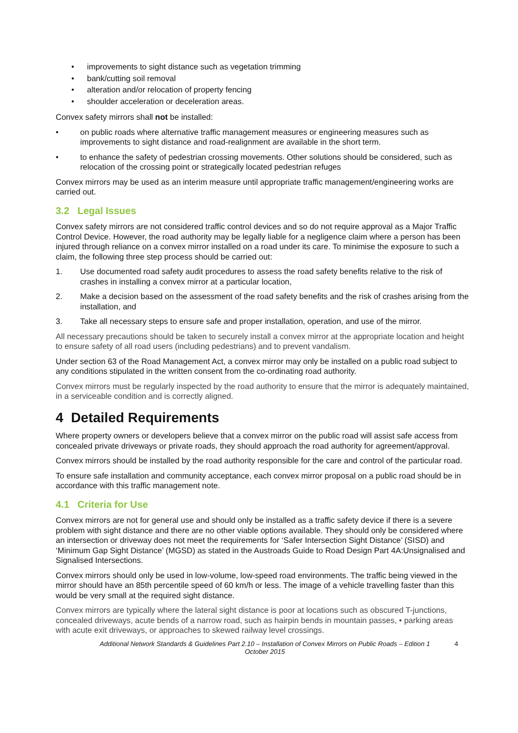• improvements to sight distance such as vegetation trimming
• bank/cutting soil removal
• alteration and/or relocation of property fencing
• shoulder acceleration or deceleration areas.
Convex safety mirrors shall not be installed:
• on public roads where alternative traffic management measures or engineering measures such as improvements to sight distance and road-realignment are available in the short term.
• to enhance the safety of pedestrian crossing movements. Other solutions should be considered, such as relocation of the crossing point or strategically located pedestrian refuges
Convex mirrors may be used as an interim measure until appropriate traffic management/engineering works are carried out.
3.2 Legal Issues
Convex safety mirrors are not considered traffic control devices and so do not require approval as a Major Traffic Control Device. However, the road authority may be legally liable for a negligence claim where a person has been injured through reliance on a convex mirror installed on a road under its care. To minimise the exposure to such a claim, the following three step process should be carried out:
1. Use documented road safety audit procedures to assess the road safety benefits relative to the risk of crashes in installing a convex mirror at a particular location,
2. Make a decision based on the assessment of the road safety benefits and the risk of crashes arising from the installation, and
3. Take all necessary steps to ensure safe and proper installation, operation, and use of the mirror.
All necessary precautions should be taken to securely install a convex mirror at the appropriate location and height to ensure safety of all road users (including pedestrians) and to prevent vandalism.
Under section 63 of the Road Management Act, a convex mirror may only be installed on a public road subject to any conditions stipulated in the written consent from the co-ordinating road authority.
Convex mirrors must be regularly inspected by the road authority to ensure that the mirror is adequately maintained, in a serviceable condition and is correctly aligned.
4 Detailed Requirements
Where property owners or developers believe that a convex mirror on the public road will assist safe access from concealed private driveways or private roads, they should approach the road authority for agreement/approval.
Convex mirrors should be installed by the road authority responsible for the care and control of the particular road.
To ensure safe installation and community acceptance, each convex mirror proposal on a public road should be in accordance with this traffic management note.
4.1 Criteria for Use
Convex mirrors are not for general use and should only be installed as a traffic safety device if there is a severe problem with sight distance and there are no other viable options available. They should only be considered where an intersection or driveway does not meet the requirements for ‘Safer Intersection Sight Distance’ (SISD) and ‘Minimum Gap Sight Distance’ (MGSD) as stated in the Austroads Guide to Road Design Part 4A:Unsignalised and Signalised Intersections.
Convex mirrors should only be used in low-volume, low-speed road environments. The traffic being viewed in the mirror should have an 85th percentile speed of 60 km/h or less. The image of a vehicle travelling faster than this would be very small at the required sight distance.
Convex mirrors are typically where the lateral sight distance is poor at locations such as obscured T-junctions, concealed driveways, acute bends of a narrow road, such as hairpin bends in mountain passes, • parking areas with acute exit driveways, or approaches to skewed railway level crossings.
Additional Network Standards & Guidelines Part 2.10 – Installation of Convex Mirrors on Public Roads – Edition 1
October 2015
4